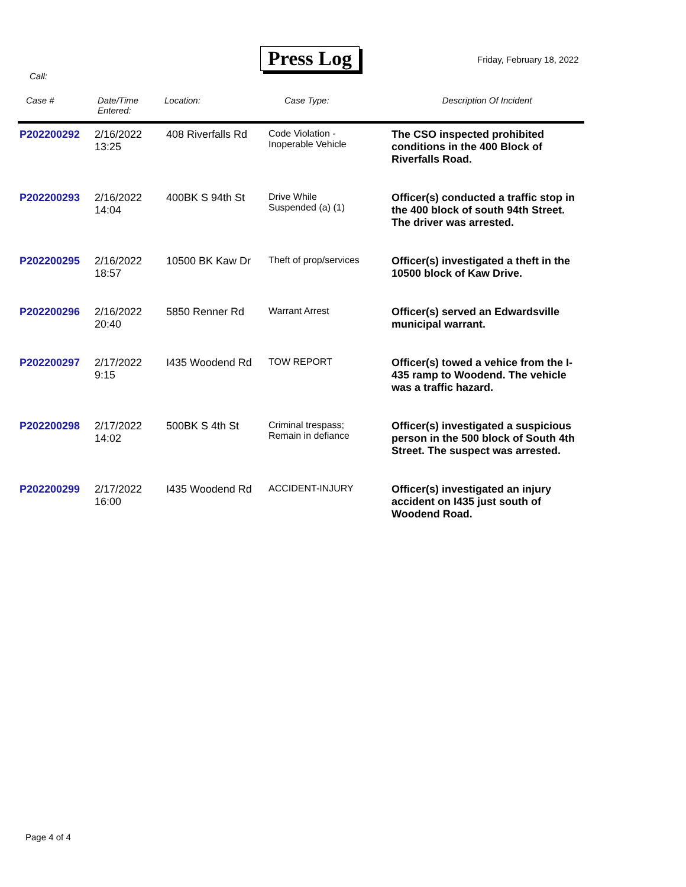Press Log Friday, February 18, 2022
Call:
| Case # | Date/Time Entered: | Location: | Case Type: | Description Of Incident |
| --- | --- | --- | --- | --- |
| P202200292 | 2/16/2022 13:25 | 408 Riverfalls Rd | Code Violation - Inoperable Vehicle | The CSO inspected prohibited conditions in the 400 Block of Riverfalls Road. |
| P202200293 | 2/16/2022 14:04 | 400BK S 94th St | Drive While Suspended (a) (1) | Officer(s) conducted a traffic stop in the 400 block of south 94th Street. The driver was arrested. |
| P202200295 | 2/16/2022 18:57 | 10500 BK Kaw Dr | Theft of prop/services | Officer(s) investigated a theft in the 10500 block of Kaw Drive. |
| P202200296 | 2/16/2022 20:40 | 5850 Renner Rd | Warrant Arrest | Officer(s) served an Edwardsville municipal warrant. |
| P202200297 | 2/17/2022 9:15 | I435 Woodend Rd | TOW REPORT | Officer(s) towed a vehice from the I-435 ramp to Woodend. The vehicle was a traffic hazard. |
| P202200298 | 2/17/2022 14:02 | 500BK S 4th St | Criminal trespass; Remain in defiance | Officer(s) investigated a suspicious person in the 500 block of South 4th Street. The suspect was arrested. |
| P202200299 | 2/17/2022 16:00 | I435 Woodend Rd | ACCIDENT-INJURY | Officer(s) investigated an injury accident on I435 just south of Woodend Road. |
Page 4 of 4